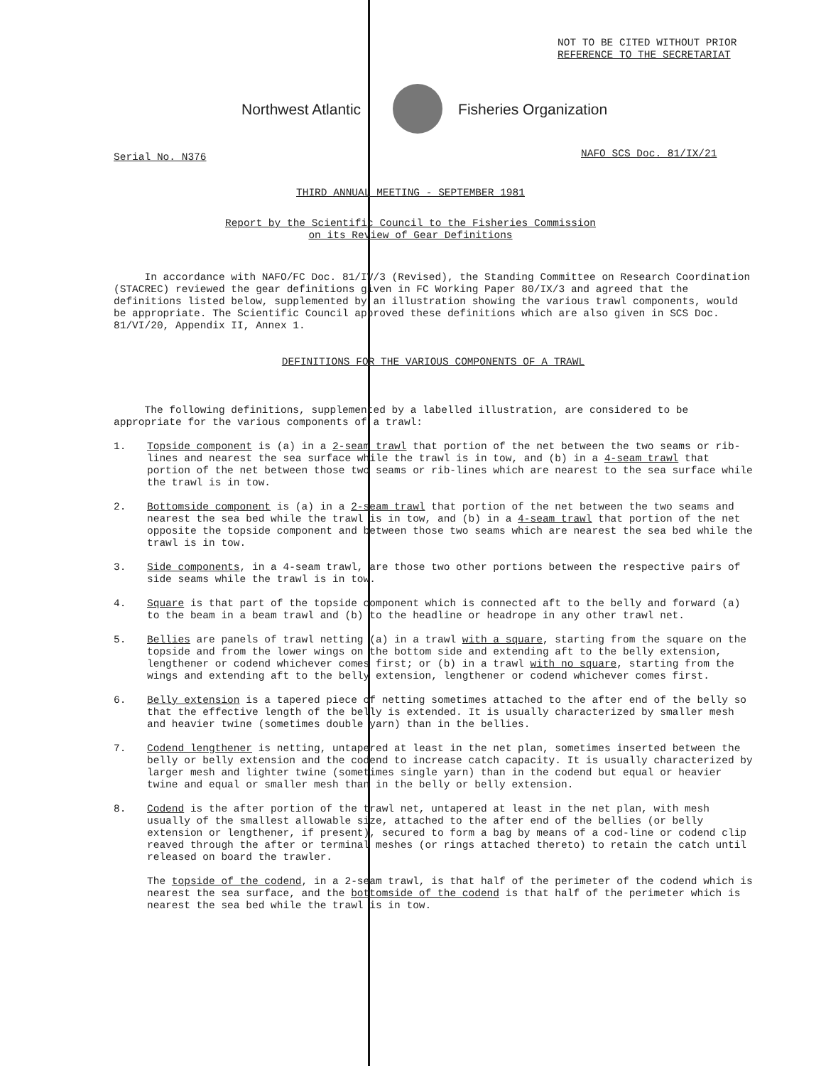NOT TO BE CITED WITHOUT PRIOR
REFERENCE TO THE SECRETARIAT
Northwest Atlantic Fisheries Organization
Serial No. N376 NAFO SCS Doc. 81/IX/21
THIRD ANNUAL MEETING - SEPTEMBER 1981
Report by the Scientific Council to the Fisheries Commission
on its Review of Gear Definitions
In accordance with NAFO/FC Doc. 81/IV/3 (Revised), the Standing Committee on Research Coordination (STACREC) reviewed the gear definitions given in FC Working Paper 80/IX/3 and agreed that the definitions listed below, supplemented by an illustration showing the various trawl components, would be appropriate. The Scientific Council approved these definitions which are also given in SCS Doc. 81/VI/20, Appendix II, Annex 1.
DEFINITIONS FOR THE VARIOUS COMPONENTS OF A TRAWL
The following definitions, supplemented by a labelled illustration, are considered to be appropriate for the various components of a trawl:
1. Topside component is (a) in a 2-seam trawl that portion of the net between the two seams or rib-lines and nearest the sea surface while the trawl is in tow, and (b) in a 4-seam trawl that portion of the net between those two seams or rib-lines which are nearest to the sea surface while the trawl is in tow.
2. Bottomside component is (a) in a 2-seam trawl that portion of the net between the two seams and nearest the sea bed while the trawl is in tow, and (b) in a 4-seam trawl that portion of the net opposite the topside component and between those two seams which are nearest the sea bed while the trawl is in tow.
3. Side components, in a 4-seam trawl, are those two other portions between the respective pairs of side seams while the trawl is in tow.
4. Square is that part of the topside component which is connected aft to the belly and forward (a) to the beam in a beam trawl and (b) to the headline or headrope in any other trawl net.
5. Bellies are panels of trawl netting (a) in a trawl with a square, starting from the square on the topside and from the lower wings on the bottom side and extending aft to the belly extension, lengthener or codend whichever comes first; or (b) in a trawl with no square, starting from the wings and extending aft to the belly extension, lengthener or codend whichever comes first.
6. Belly extension is a tapered piece of netting sometimes attached to the after end of the belly so that the effective length of the belly is extended. It is usually characterized by smaller mesh and heavier twine (sometimes double yarn) than in the bellies.
7. Codend lengthener is netting, untapered at least in the net plan, sometimes inserted between the belly or belly extension and the codend to increase catch capacity. It is usually characterized by larger mesh and lighter twine (sometimes single yarn) than in the codend but equal or heavier twine and equal or smaller mesh than in the belly or belly extension.
8. Codend is the after portion of the trawl net, untapered at least in the net plan, with mesh usually of the smallest allowable size, attached to the after end of the bellies (or belly extension or lengthener, if present), secured to form a bag by means of a cod-line or codend clip reaved through the after or terminal meshes (or rings attached thereto) to retain the catch until released on board the trawler.
The topside of the codend, in a 2-seam trawl, is that half of the perimeter of the codend which is nearest the sea surface, and the bottomside of the codend is that half of the perimeter which is nearest the sea bed while the trawl is in tow.